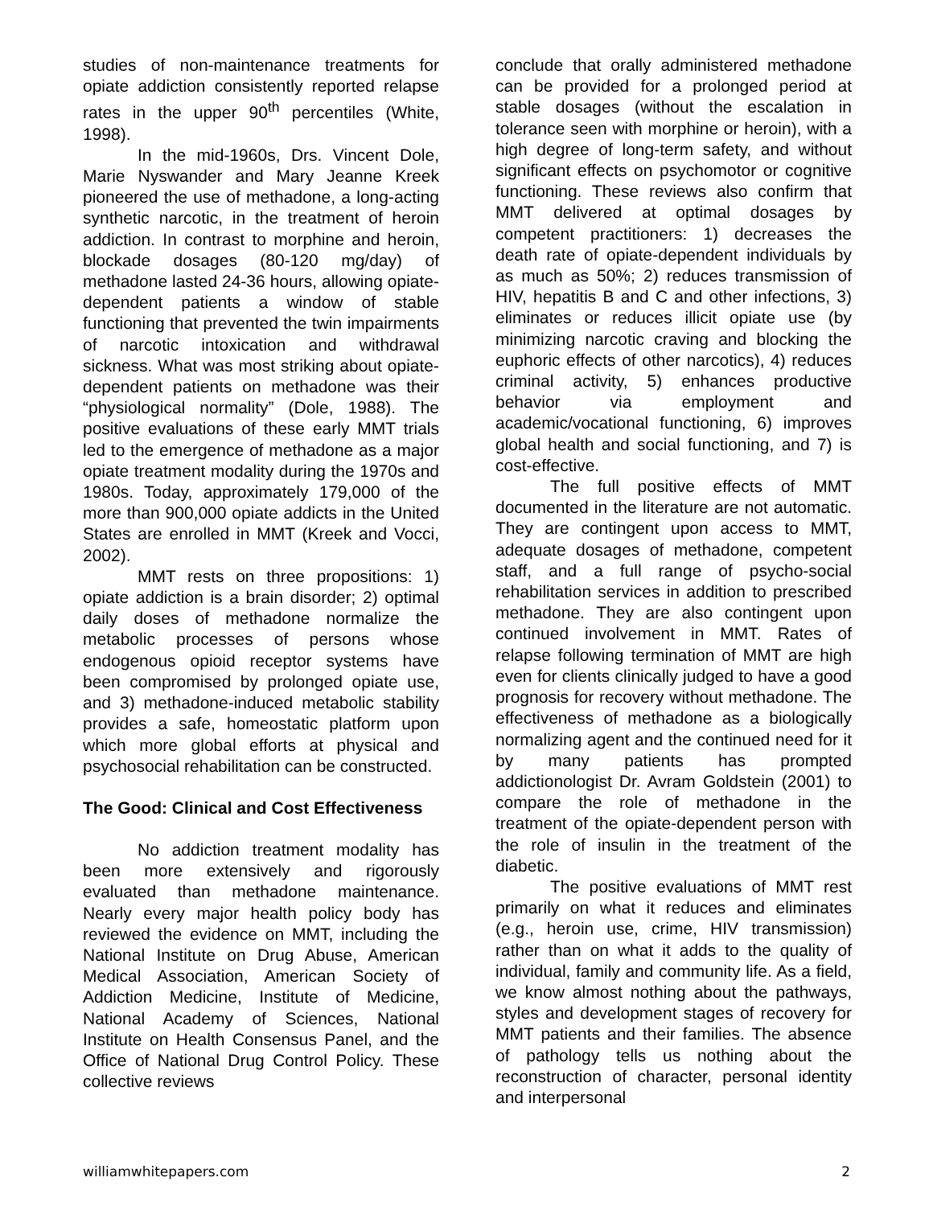studies of non-maintenance treatments for opiate addiction consistently reported relapse rates in the upper 90<sup>th</sup> percentiles (White, 1998).
In the mid-1960s, Drs. Vincent Dole, Marie Nyswander and Mary Jeanne Kreek pioneered the use of methadone, a long-acting synthetic narcotic, in the treatment of heroin addiction. In contrast to morphine and heroin, blockade dosages (80-120 mg/day) of methadone lasted 24-36 hours, allowing opiate-dependent patients a window of stable functioning that prevented the twin impairments of narcotic intoxication and withdrawal sickness. What was most striking about opiate-dependent patients on methadone was their “physiological normality” (Dole, 1988). The positive evaluations of these early MMT trials led to the emergence of methadone as a major opiate treatment modality during the 1970s and 1980s. Today, approximately 179,000 of the more than 900,000 opiate addicts in the United States are enrolled in MMT (Kreek and Vocci, 2002).
MMT rests on three propositions: 1) opiate addiction is a brain disorder; 2) optimal daily doses of methadone normalize the metabolic processes of persons whose endogenous opioid receptor systems have been compromised by prolonged opiate use, and 3) methadone-induced metabolic stability provides a safe, homeostatic platform upon which more global efforts at physical and psychosocial rehabilitation can be constructed.
The Good: Clinical and Cost Effectiveness
No addiction treatment modality has been more extensively and rigorously evaluated than methadone maintenance. Nearly every major health policy body has reviewed the evidence on MMT, including the National Institute on Drug Abuse, American Medical Association, American Society of Addiction Medicine, Institute of Medicine, National Academy of Sciences, National Institute on Health Consensus Panel, and the Office of National Drug Control Policy. These collective reviews
conclude that orally administered methadone can be provided for a prolonged period at stable dosages (without the escalation in tolerance seen with morphine or heroin), with a high degree of long-term safety, and without significant effects on psychomotor or cognitive functioning. These reviews also confirm that MMT delivered at optimal dosages by competent practitioners: 1) decreases the death rate of opiate-dependent individuals by as much as 50%; 2) reduces transmission of HIV, hepatitis B and C and other infections, 3) eliminates or reduces illicit opiate use (by minimizing narcotic craving and blocking the euphoric effects of other narcotics), 4) reduces criminal activity, 5) enhances productive behavior via employment and academic/vocational functioning, 6) improves global health and social functioning, and 7) is cost-effective.
The full positive effects of MMT documented in the literature are not automatic. They are contingent upon access to MMT, adequate dosages of methadone, competent staff, and a full range of psycho-social rehabilitation services in addition to prescribed methadone. They are also contingent upon continued involvement in MMT. Rates of relapse following termination of MMT are high even for clients clinically judged to have a good prognosis for recovery without methadone. The effectiveness of methadone as a biologically normalizing agent and the continued need for it by many patients has prompted addictionologist Dr. Avram Goldstein (2001) to compare the role of methadone in the treatment of the opiate-dependent person with the role of insulin in the treatment of the diabetic.
The positive evaluations of MMT rest primarily on what it reduces and eliminates (e.g., heroin use, crime, HIV transmission) rather than on what it adds to the quality of individual, family and community life. As a field, we know almost nothing about the pathways, styles and development stages of recovery for MMT patients and their families. The absence of pathology tells us nothing about the reconstruction of character, personal identity and interpersonal
williamwhitepapers.com 2